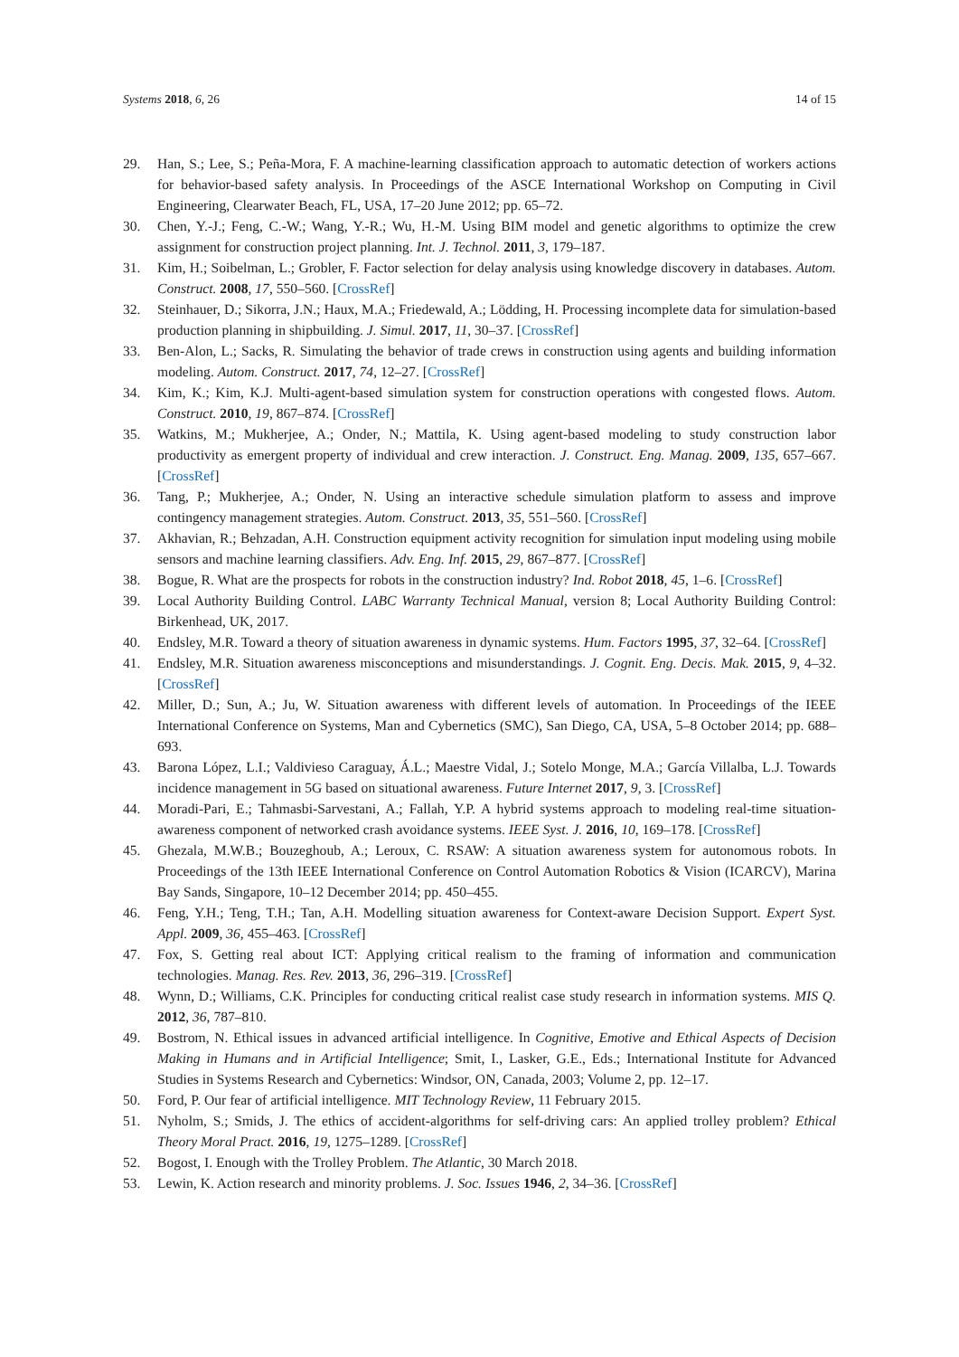Systems 2018, 6, 26 14 of 15
29. Han, S.; Lee, S.; Peña-Mora, F. A machine-learning classification approach to automatic detection of workers actions for behavior-based safety analysis. In Proceedings of the ASCE International Workshop on Computing in Civil Engineering, Clearwater Beach, FL, USA, 17–20 June 2012; pp. 65–72.
30. Chen, Y.-J.; Feng, C.-W.; Wang, Y.-R.; Wu, H.-M. Using BIM model and genetic algorithms to optimize the crew assignment for construction project planning. Int. J. Technol. 2011, 3, 179–187.
31. Kim, H.; Soibelman, L.; Grobler, F. Factor selection for delay analysis using knowledge discovery in databases. Autom. Construct. 2008, 17, 550–560. [CrossRef]
32. Steinhauer, D.; Sikorra, J.N.; Haux, M.A.; Friedewald, A.; Lödding, H. Processing incomplete data for simulation-based production planning in shipbuilding. J. Simul. 2017, 11, 30–37. [CrossRef]
33. Ben-Alon, L.; Sacks, R. Simulating the behavior of trade crews in construction using agents and building information modeling. Autom. Construct. 2017, 74, 12–27. [CrossRef]
34. Kim, K.; Kim, K.J. Multi-agent-based simulation system for construction operations with congested flows. Autom. Construct. 2010, 19, 867–874. [CrossRef]
35. Watkins, M.; Mukherjee, A.; Onder, N.; Mattila, K. Using agent-based modeling to study construction labor productivity as emergent property of individual and crew interaction. J. Construct. Eng. Manag. 2009, 135, 657–667. [CrossRef]
36. Tang, P.; Mukherjee, A.; Onder, N. Using an interactive schedule simulation platform to assess and improve contingency management strategies. Autom. Construct. 2013, 35, 551–560. [CrossRef]
37. Akhavian, R.; Behzadan, A.H. Construction equipment activity recognition for simulation input modeling using mobile sensors and machine learning classifiers. Adv. Eng. Inf. 2015, 29, 867–877. [CrossRef]
38. Bogue, R. What are the prospects for robots in the construction industry? Ind. Robot 2018, 45, 1–6. [CrossRef]
39. Local Authority Building Control. LABC Warranty Technical Manual, version 8; Local Authority Building Control: Birkenhead, UK, 2017.
40. Endsley, M.R. Toward a theory of situation awareness in dynamic systems. Hum. Factors 1995, 37, 32–64. [CrossRef]
41. Endsley, M.R. Situation awareness misconceptions and misunderstandings. J. Cognit. Eng. Decis. Mak. 2015, 9, 4–32. [CrossRef]
42. Miller, D.; Sun, A.; Ju, W. Situation awareness with different levels of automation. In Proceedings of the IEEE International Conference on Systems, Man and Cybernetics (SMC), San Diego, CA, USA, 5–8 October 2014; pp. 688–693.
43. Barona López, L.I.; Valdivieso Caraguay, Á.L.; Maestre Vidal, J.; Sotelo Monge, M.A.; García Villalba, L.J. Towards incidence management in 5G based on situational awareness. Future Internet 2017, 9, 3. [CrossRef]
44. Moradi-Pari, E.; Tahmasbi-Sarvestani, A.; Fallah, Y.P. A hybrid systems approach to modeling real-time situation-awareness component of networked crash avoidance systems. IEEE Syst. J. 2016, 10, 169–178. [CrossRef]
45. Ghezala, M.W.B.; Bouzeghoub, A.; Leroux, C. RSAW: A situation awareness system for autonomous robots. In Proceedings of the 13th IEEE International Conference on Control Automation Robotics & Vision (ICARCV), Marina Bay Sands, Singapore, 10–12 December 2014; pp. 450–455.
46. Feng, Y.H.; Teng, T.H.; Tan, A.H. Modelling situation awareness for Context-aware Decision Support. Expert Syst. Appl. 2009, 36, 455–463. [CrossRef]
47. Fox, S. Getting real about ICT: Applying critical realism to the framing of information and communication technologies. Manag. Res. Rev. 2013, 36, 296–319. [CrossRef]
48. Wynn, D.; Williams, C.K. Principles for conducting critical realist case study research in information systems. MIS Q. 2012, 36, 787–810.
49. Bostrom, N. Ethical issues in advanced artificial intelligence. In Cognitive, Emotive and Ethical Aspects of Decision Making in Humans and in Artificial Intelligence; Smit, I., Lasker, G.E., Eds.; International Institute for Advanced Studies in Systems Research and Cybernetics: Windsor, ON, Canada, 2003; Volume 2, pp. 12–17.
50. Ford, P. Our fear of artificial intelligence. MIT Technology Review, 11 February 2015.
51. Nyholm, S.; Smids, J. The ethics of accident-algorithms for self-driving cars: An applied trolley problem? Ethical Theory Moral Pract. 2016, 19, 1275–1289. [CrossRef]
52. Bogost, I. Enough with the Trolley Problem. The Atlantic, 30 March 2018.
53. Lewin, K. Action research and minority problems. J. Soc. Issues 1946, 2, 34–36. [CrossRef]